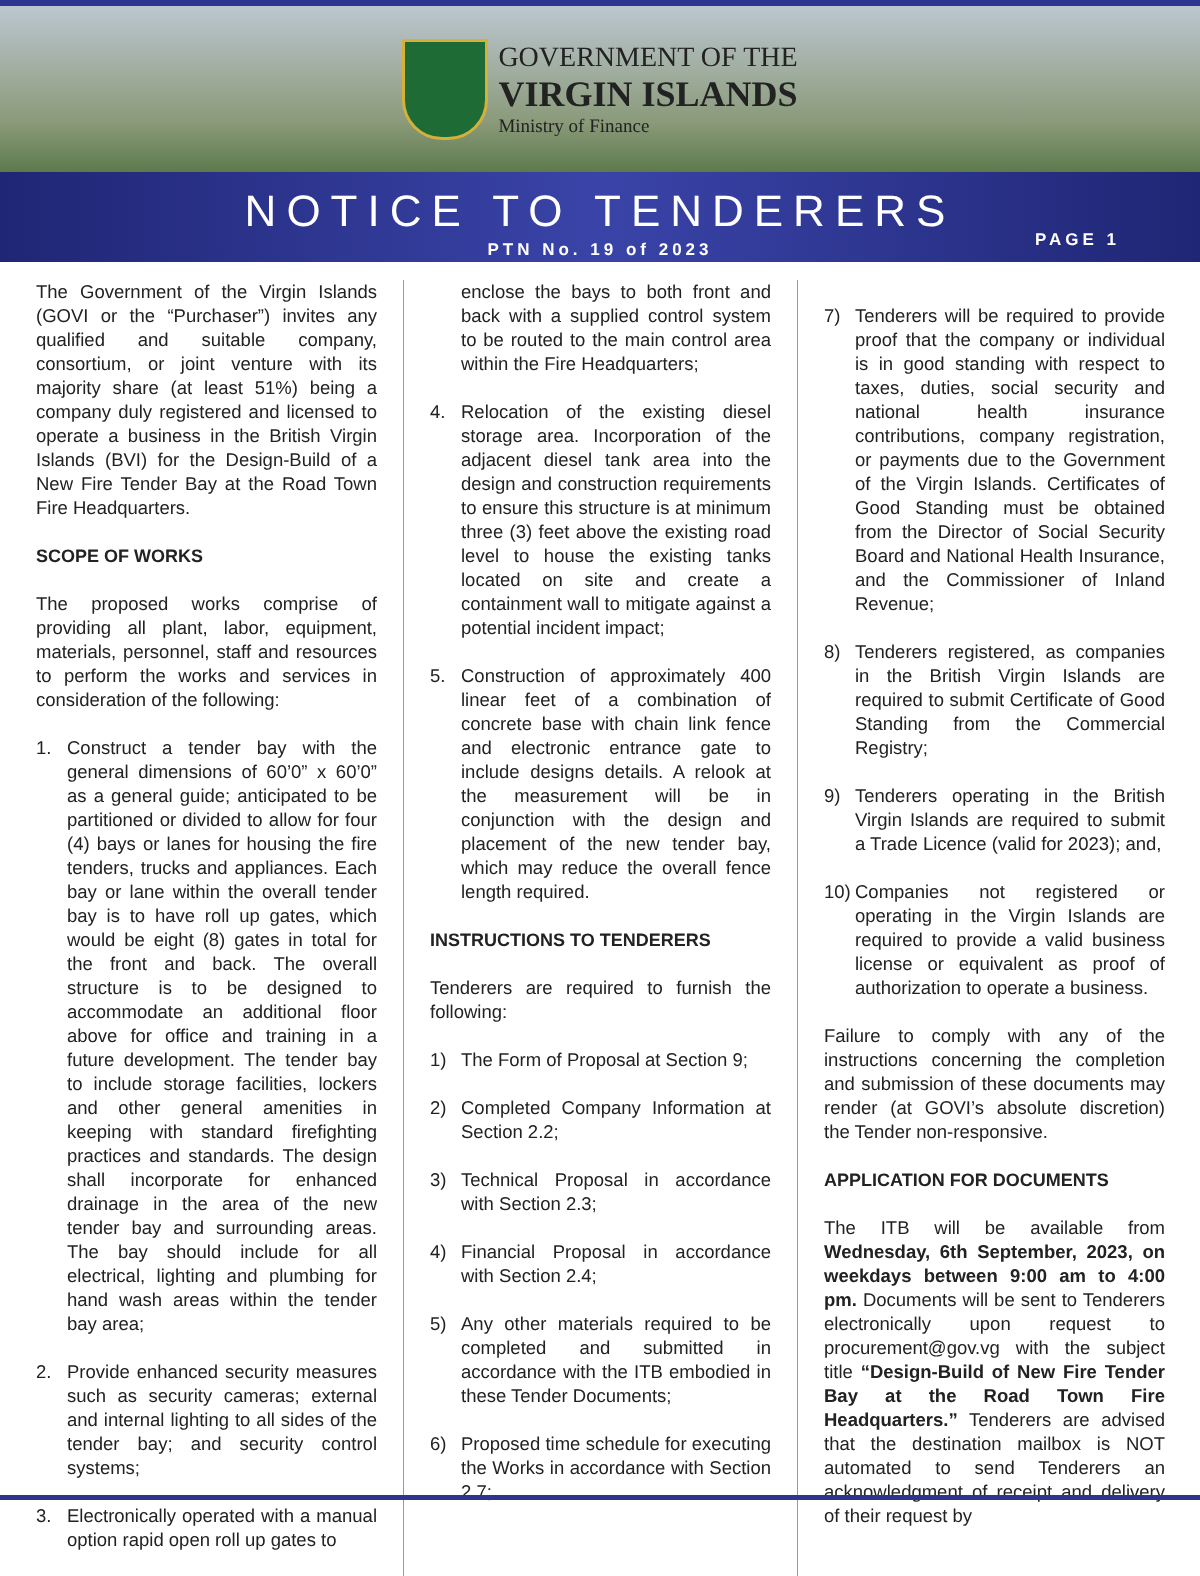GOVERNMENT OF THE
VIRGIN ISLANDS
Ministry of Finance
NOTICE TO TENDERERS
PTN No. 19 of 2023
PAGE 1
The Government of the Virgin Islands (GOVI or the “Purchaser”) invites any qualified and suitable company, consortium, or joint venture with its majority share (at least 51%) being a company duly registered and licensed to operate a business in the British Virgin Islands (BVI) for the Design-Build of a New Fire Tender Bay at the Road Town Fire Headquarters.
SCOPE OF WORKS
The proposed works comprise of providing all plant, labor, equipment, materials, personnel, staff and resources to perform the works and services in consideration of the following:
1. Construct a tender bay with the general dimensions of 60’0” x 60’0” as a general guide; anticipated to be partitioned or divided to allow for four (4) bays or lanes for housing the fire tenders, trucks and appliances. Each bay or lane within the overall tender bay is to have roll up gates, which would be eight (8) gates in total for the front and back. The overall structure is to be designed to accommodate an additional floor above for office and training in a future development. The tender bay to include storage facilities, lockers and other general amenities in keeping with standard firefighting practices and standards. The design shall incorporate for enhanced drainage in the area of the new tender bay and surrounding areas. The bay should include for all electrical, lighting and plumbing for hand wash areas within the tender bay area;
2. Provide enhanced security measures such as security cameras; external and internal lighting to all sides of the tender bay; and security control systems;
3. Electronically operated with a manual option rapid open roll up gates to
enclose the bays to both front and back with a supplied control system to be routed to the main control area within the Fire Headquarters;
4. Relocation of the existing diesel storage area. Incorporation of the adjacent diesel tank area into the design and construction requirements to ensure this structure is at minimum three (3) feet above the existing road level to house the existing tanks located on site and create a containment wall to mitigate against a potential incident impact;
5. Construction of approximately 400 linear feet of a combination of concrete base with chain link fence and electronic entrance gate to include designs details. A relook at the measurement will be in conjunction with the design and placement of the new tender bay, which may reduce the overall fence length required.
INSTRUCTIONS TO TENDERERS
Tenderers are required to furnish the following:
1) The Form of Proposal at Section 9;
2) Completed Company Information at Section 2.2;
3) Technical Proposal in accordance with Section 2.3;
4) Financial Proposal in accordance with Section 2.4;
5) Any other materials required to be completed and submitted in accordance with the ITB embodied in these Tender Documents;
6) Proposed time schedule for executing the Works in accordance with Section 2.7;
7) Tenderers will be required to provide proof that the company or individual is in good standing with respect to taxes, duties, social security and national health insurance contributions, company registration, or payments due to the Government of the Virgin Islands. Certificates of Good Standing must be obtained from the Director of Social Security Board and National Health Insurance, and the Commissioner of Inland Revenue;
8) Tenderers registered, as companies in the British Virgin Islands are required to submit Certificate of Good Standing from the Commercial Registry;
9) Tenderers operating in the British Virgin Islands are required to submit a Trade Licence (valid for 2023); and,
10) Companies not registered or operating in the Virgin Islands are required to provide a valid business license or equivalent as proof of authorization to operate a business.
Failure to comply with any of the instructions concerning the completion and submission of these documents may render (at GOVI’s absolute discretion) the Tender non-responsive.
APPLICATION FOR DOCUMENTS
The ITB will be available from Wednesday, 6th September, 2023, on weekdays between 9:00 am to 4:00 pm. Documents will be sent to Tenderers electronically upon request to procurement@gov.vg with the subject title “Design-Build of New Fire Tender Bay at the Road Town Fire Headquarters.” Tenderers are advised that the destination mailbox is NOT automated to send Tenderers an acknowledgment of receipt and delivery of their request by